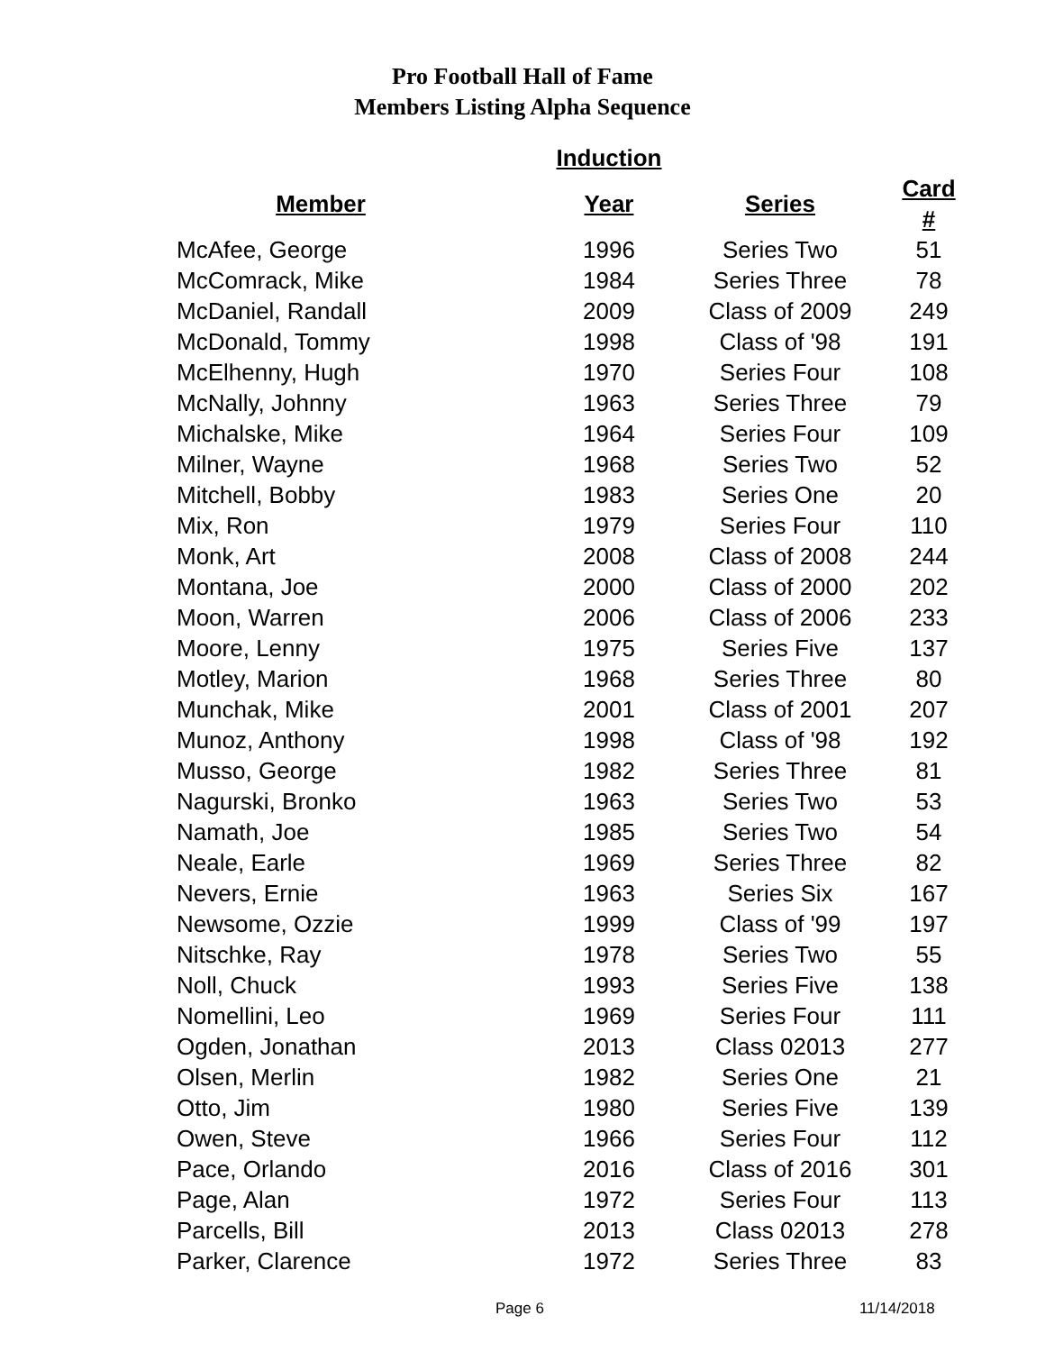Pro Football Hall of Fame
Members Listing Alpha Sequence
| | Induction | | |
| --- | --- | --- | --- |
| Member | Year | Series | Card # |
| McAfee, George | 1996 | Series Two | 51 |
| McComrack, Mike | 1984 | Series Three | 78 |
| McDaniel, Randall | 2009 | Class of 2009 | 249 |
| McDonald, Tommy | 1998 | Class of '98 | 191 |
| McElhenny, Hugh | 1970 | Series Four | 108 |
| McNally, Johnny | 1963 | Series Three | 79 |
| Michalske, Mike | 1964 | Series Four | 109 |
| Milner, Wayne | 1968 | Series Two | 52 |
| Mitchell, Bobby | 1983 | Series One | 20 |
| Mix, Ron | 1979 | Series Four | 110 |
| Monk, Art | 2008 | Class of 2008 | 244 |
| Montana, Joe | 2000 | Class of 2000 | 202 |
| Moon, Warren | 2006 | Class of 2006 | 233 |
| Moore, Lenny | 1975 | Series Five | 137 |
| Motley, Marion | 1968 | Series Three | 80 |
| Munchak, Mike | 2001 | Class of 2001 | 207 |
| Munoz, Anthony | 1998 | Class of '98 | 192 |
| Musso, George | 1982 | Series Three | 81 |
| Nagurski, Bronko | 1963 | Series Two | 53 |
| Namath, Joe | 1985 | Series Two | 54 |
| Neale, Earle | 1969 | Series Three | 82 |
| Nevers, Ernie | 1963 | Series Six | 167 |
| Newsome, Ozzie | 1999 | Class of '99 | 197 |
| Nitschke, Ray | 1978 | Series Two | 55 |
| Noll, Chuck | 1993 | Series Five | 138 |
| Nomellini, Leo | 1969 | Series Four | 111 |
| Ogden, Jonathan | 2013 | Class 02013 | 277 |
| Olsen, Merlin | 1982 | Series One | 21 |
| Otto, Jim | 1980 | Series Five | 139 |
| Owen, Steve | 1966 | Series Four | 112 |
| Pace, Orlando | 2016 | Class of 2016 | 301 |
| Page, Alan | 1972 | Series Four | 113 |
| Parcells, Bill | 2013 | Class 02013 | 278 |
| Parker, Clarence | 1972 | Series Three | 83 |
Page 6 11/14/2018